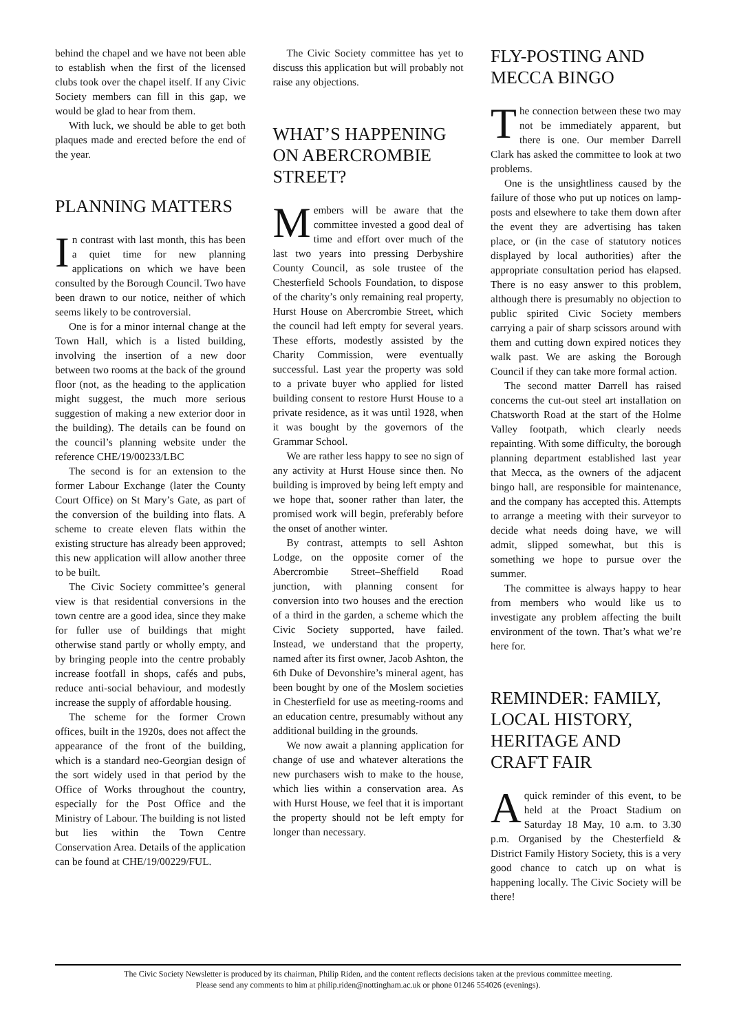behind the chapel and we have not been able to establish when the first of the licensed clubs took over the chapel itself. If any Civic Society members can fill in this gap, we would be glad to hear from them.
With luck, we should be able to get both plaques made and erected before the end of the year.
PLANNING MATTERS
In contrast with last month, this has been a quiet time for new planning applications on which we have been consulted by the Borough Council. Two have been drawn to our notice, neither of which seems likely to be controversial.
One is for a minor internal change at the Town Hall, which is a listed building, involving the insertion of a new door between two rooms at the back of the ground floor (not, as the heading to the application might suggest, the much more serious suggestion of making a new exterior door in the building). The details can be found on the council’s planning website under the reference CHE/19/00233/LBC
The second is for an extension to the former Labour Exchange (later the County Court Office) on St Mary’s Gate, as part of the conversion of the building into flats. A scheme to create eleven flats within the existing structure has already been approved; this new application will allow another three to be built.
The Civic Society committee’s general view is that residential conversions in the town centre are a good idea, since they make for fuller use of buildings that might otherwise stand partly or wholly empty, and by bringing people into the centre probably increase footfall in shops, cafés and pubs, reduce anti-social behaviour, and modestly increase the supply of affordable housing.
The scheme for the former Crown offices, built in the 1920s, does not affect the appearance of the front of the building, which is a standard neo-Georgian design of the sort widely used in that period by the Office of Works throughout the country, especially for the Post Office and the Ministry of Labour. The building is not listed but lies within the Town Centre Conservation Area. Details of the application can be found at CHE/19/00229/FUL.
The Civic Society committee has yet to discuss this application but will probably not raise any objections.
WHAT’S HAPPENING ON ABERCROMBIE STREET?
Members will be aware that the committee invested a good deal of time and effort over much of the last two years into pressing Derbyshire County Council, as sole trustee of the Chesterfield Schools Foundation, to dispose of the charity’s only remaining real property, Hurst House on Abercrombie Street, which the council had left empty for several years. These efforts, modestly assisted by the Charity Commission, were eventually successful. Last year the property was sold to a private buyer who applied for listed building consent to restore Hurst House to a private residence, as it was until 1928, when it was bought by the governors of the Grammar School.
We are rather less happy to see no sign of any activity at Hurst House since then. No building is improved by being left empty and we hope that, sooner rather than later, the promised work will begin, preferably before the onset of another winter.
By contrast, attempts to sell Ashton Lodge, on the opposite corner of the Abercrombie Street–Sheffield Road junction, with planning consent for conversion into two houses and the erection of a third in the garden, a scheme which the Civic Society supported, have failed. Instead, we understand that the property, named after its first owner, Jacob Ashton, the 6th Duke of Devonshire’s mineral agent, has been bought by one of the Moslem societies in Chesterfield for use as meeting-rooms and an education centre, presumably without any additional building in the grounds.
We now await a planning application for change of use and whatever alterations the new purchasers wish to make to the house, which lies within a conservation area. As with Hurst House, we feel that it is important the property should not be left empty for longer than necessary.
FLY-POSTING AND MECCA BINGO
The connection between these two may not be immediately apparent, but there is one. Our member Darrell Clark has asked the committee to look at two problems.
One is the unsightliness caused by the failure of those who put up notices on lamp-posts and elsewhere to take them down after the event they are advertising has taken place, or (in the case of statutory notices displayed by local authorities) after the appropriate consultation period has elapsed. There is no easy answer to this problem, although there is presumably no objection to public spirited Civic Society members carrying a pair of sharp scissors around with them and cutting down expired notices they walk past. We are asking the Borough Council if they can take more formal action.
The second matter Darrell has raised concerns the cut-out steel art installation on Chatsworth Road at the start of the Holme Valley footpath, which clearly needs repainting. With some difficulty, the borough planning department established last year that Mecca, as the owners of the adjacent bingo hall, are responsible for maintenance, and the company has accepted this. Attempts to arrange a meeting with their surveyor to decide what needs doing have, we will admit, slipped somewhat, but this is something we hope to pursue over the summer.
The committee is always happy to hear from members who would like us to investigate any problem affecting the built environment of the town. That’s what we’re here for.
REMINDER: FAMILY, LOCAL HISTORY, HERITAGE AND CRAFT FAIR
A quick reminder of this event, to be held at the Proact Stadium on Saturday 18 May, 10 a.m. to 3.30 p.m. Organised by the Chesterfield & District Family History Society, this is a very good chance to catch up on what is happening locally. The Civic Society will be there!
The Civic Society Newsletter is produced by its chairman, Philip Riden, and the content reflects decisions taken at the previous committee meeting.
Please send any comments to him at philip.riden@nottingham.ac.uk or phone 01246 554026 (evenings).